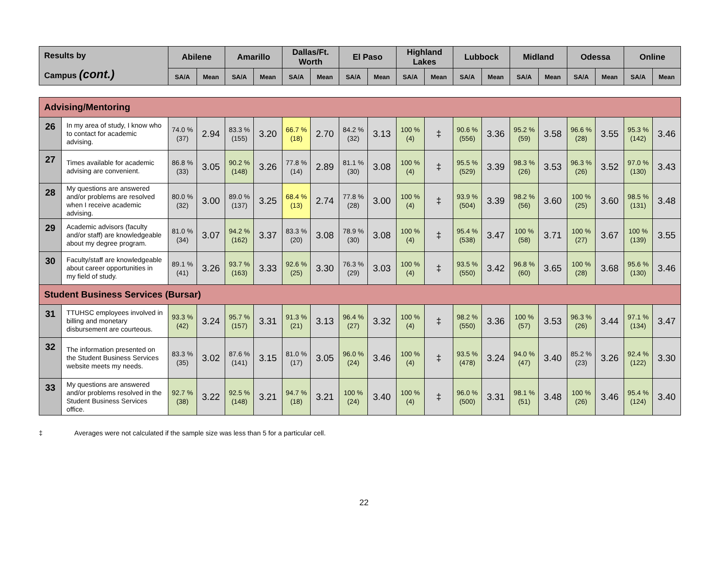| Results by Campus (cont.) | | Abilene | | Amarillo | | Dallas/Ft. Worth | | El Paso | | Highland Lakes | | Lubbock | | Midland | | Odessa | | Online | |
| --- | --- | --- | --- | --- | --- | --- | --- | --- | --- | --- | --- | --- | --- | --- | --- | --- | --- | --- | --- |
| | | SA/A | Mean | SA/A | Mean | SA/A | Mean | SA/A | Mean | SA/A | Mean | SA/A | Mean | SA/A | Mean | SA/A | Mean | SA/A | Mean |
| Advising/Mentoring | | | | | | | | | | | | | | | | | | | |
| 26 | In my area of study, I know who to contact for academic advising. | 74.0 % (37) | 2.94 | 83.3 % (155) | 3.20 | 66.7 % (18) | 2.70 | 84.2 % (32) | 3.13 | 100 % (4) | ‡ | 90.6 % (556) | 3.36 | 95.2 % (59) | 3.58 | 96.6 % (28) | 3.55 | 95.3 % (142) | 3.46 |
| 27 | Times available for academic advising are convenient. | 86.8 % (33) | 3.05 | 90.2 % (148) | 3.26 | 77.8 % (14) | 2.89 | 81.1 % (30) | 3.08 | 100 % (4) | ‡ | 95.5 % (529) | 3.39 | 98.3 % (26) | 3.53 | 96.3 % (26) | 3.52 | 97.0 % (130) | 3.43 |
| 28 | My questions are answered and/or problems are resolved when I receive academic advising. | 80.0 % (32) | 3.00 | 89.0 % (137) | 3.25 | 68.4 % (13) | 2.74 | 77.8 % (28) | 3.00 | 100 % (4) | ‡ | 93.9 % (504) | 3.39 | 98.2 % (56) | 3.60 | 100 % (25) | 3.60 | 98.5 % (131) | 3.48 |
| 29 | Academic advisors (faculty and/or staff) are knowledgeable about my degree program. | 81.0 % (34) | 3.07 | 94.2 % (162) | 3.37 | 83.3 % (20) | 3.08 | 78.9 % (30) | 3.08 | 100 % (4) | ‡ | 95.4 % (538) | 3.47 | 100 % (58) | 3.71 | 100 % (27) | 3.67 | 100 % (139) | 3.55 |
| 30 | Faculty/staff are knowledgeable about career opportunities in my field of study. | 89.1 % (41) | 3.26 | 93.7 % (163) | 3.33 | 92.6 % (25) | 3.30 | 76.3 % (29) | 3.03 | 100 % (4) | ‡ | 93.5 % (550) | 3.42 | 96.8 % (60) | 3.65 | 100 % (28) | 3.68 | 95.6 % (130) | 3.46 |
| Student Business Services (Bursar) | | | | | | | | | | | | | | | | | | | |
| 31 | TTUHSC employees involved in billing and monetary disbursement are courteous. | 93.3 % (42) | 3.24 | 95.7 % (157) | 3.31 | 91.3 % (21) | 3.13 | 96.4 % (27) | 3.32 | 100 % (4) | ‡ | 98.2 % (550) | 3.36 | 100 % (57) | 3.53 | 96.3 % (26) | 3.44 | 97.1 % (134) | 3.47 |
| 32 | The information presented on the Student Business Services website meets my needs. | 83.3 % (35) | 3.02 | 87.6 % (141) | 3.15 | 81.0 % (17) | 3.05 | 96.0 % (24) | 3.46 | 100 % (4) | ‡ | 93.5 % (478) | 3.24 | 94.0 % (47) | 3.40 | 85.2 % (23) | 3.26 | 92.4 % (122) | 3.30 |
| 33 | My questions are answered and/or problems resolved in the Student Business Services office. | 92.7 % (38) | 3.22 | 92.5 % (148) | 3.21 | 94.7 % (18) | 3.21 | 100 % (24) | 3.40 | 100 % (4) | ‡ | 96.0 % (500) | 3.31 | 98.1 % (51) | 3.48 | 100 % (26) | 3.46 | 95.4 % (124) | 3.40 |
‡ Averages were not calculated if the sample size was less than 5 for a particular cell.
22